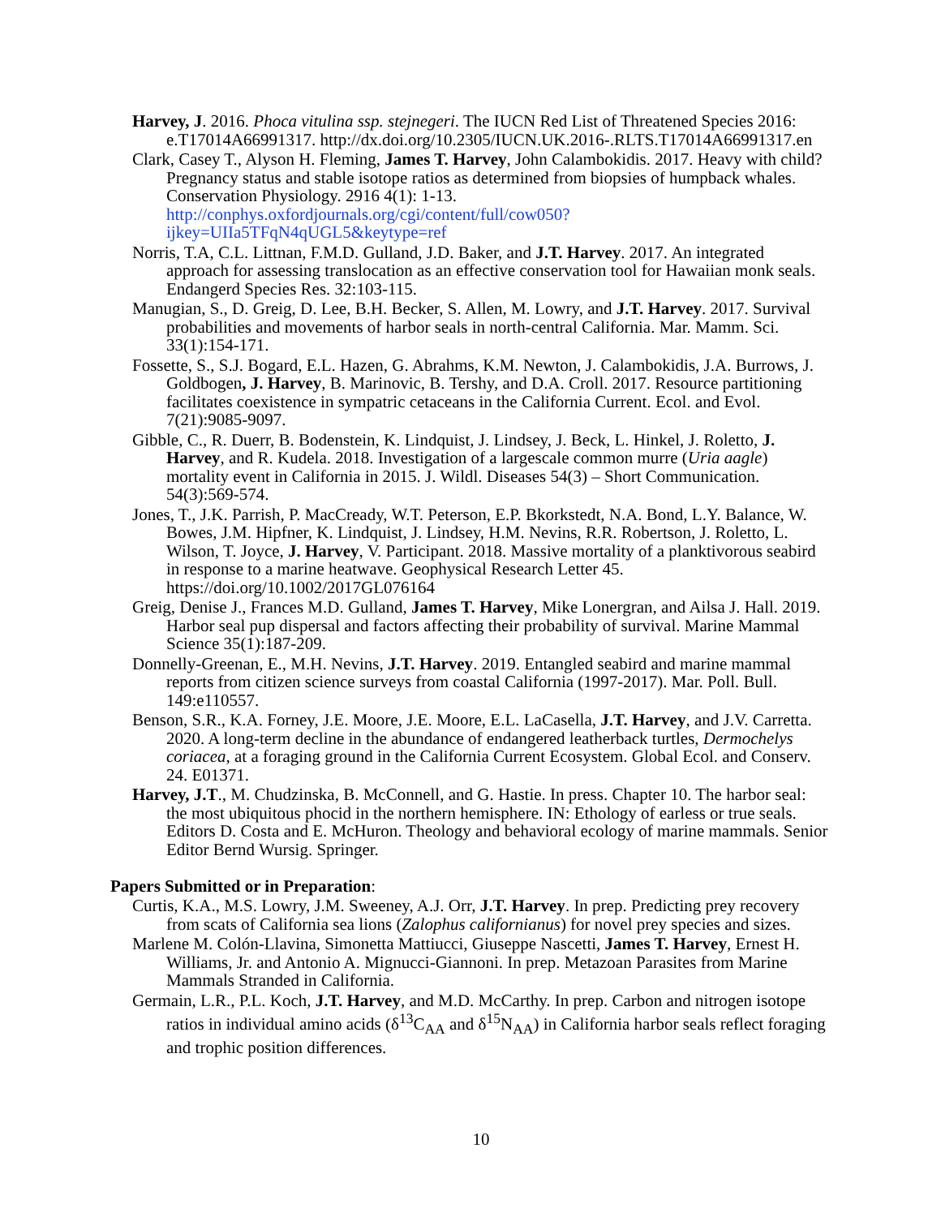Harvey, J. 2016. Phoca vitulina ssp. stejnegeri. The IUCN Red List of Threatened Species 2016: e.T17014A66991317. http://dx.doi.org/10.2305/IUCN.UK.2016-.RLTS.T17014A66991317.en
Clark, Casey T., Alyson H. Fleming, James T. Harvey, John Calambokidis. 2017. Heavy with child? Pregnancy status and stable isotope ratios as determined from biopsies of humpback whales. Conservation Physiology. 2916 4(1): 1-13. http://conphys.oxfordjournals.org/cgi/content/full/cow050? ijkey=UIIa5TFqN4qUGL5&keytype=ref
Norris, T.A, C.L. Littnan, F.M.D. Gulland, J.D. Baker, and J.T. Harvey. 2017. An integrated approach for assessing translocation as an effective conservation tool for Hawaiian monk seals. Endangerd Species Res. 32:103-115.
Manugian, S., D. Greig, D. Lee, B.H. Becker, S. Allen, M. Lowry, and J.T. Harvey. 2017. Survival probabilities and movements of harbor seals in north-central California. Mar. Mamm. Sci. 33(1):154-171.
Fossette, S., S.J. Bogard, E.L. Hazen, G. Abrahms, K.M. Newton, J. Calambokidis, J.A. Burrows, J. Goldbogen, J. Harvey, B. Marinovic, B. Tershy, and D.A. Croll. 2017. Resource partitioning facilitates coexistence in sympatric cetaceans in the California Current. Ecol. and Evol. 7(21):9085-9097.
Gibble, C., R. Duerr, B. Bodenstein, K. Lindquist, J. Lindsey, J. Beck, L. Hinkel, J. Roletto, J. Harvey, and R. Kudela. 2018. Investigation of a largescale common murre (Uria aagle) mortality event in California in 2015. J. Wildl. Diseases 54(3) – Short Communication. 54(3):569-574.
Jones, T., J.K. Parrish, P. MacCready, W.T. Peterson, E.P. Bkorkstedt, N.A. Bond, L.Y. Balance, W. Bowes, J.M. Hipfner, K. Lindquist, J. Lindsey, H.M. Nevins, R.R. Robertson, J. Roletto, L. Wilson, T. Joyce, J. Harvey, V. Participant. 2018. Massive mortality of a planktivorous seabird in response to a marine heatwave. Geophysical Research Letter 45. https://doi.org/10.1002/2017GL076164
Greig, Denise J., Frances M.D. Gulland, James T. Harvey, Mike Lonergran, and Ailsa J. Hall. 2019. Harbor seal pup dispersal and factors affecting their probability of survival. Marine Mammal Science 35(1):187-209.
Donnelly-Greenan, E., M.H. Nevins, J.T. Harvey. 2019. Entangled seabird and marine mammal reports from citizen science surveys from coastal California (1997-2017). Mar. Poll. Bull. 149:e110557.
Benson, S.R., K.A. Forney, J.E. Moore, J.E. Moore, E.L. LaCasella, J.T. Harvey, and J.V. Carretta. 2020. A long-term decline in the abundance of endangered leatherback turtles, Dermochelys coriacea, at a foraging ground in the California Current Ecosystem. Global Ecol. and Conserv. 24. E01371.
Harvey, J.T., M. Chudzinska, B. McConnell, and G. Hastie. In press. Chapter 10. The harbor seal: the most ubiquitous phocid in the northern hemisphere. IN: Ethology of earless or true seals. Editors D. Costa and E. McHuron. Theology and behavioral ecology of marine mammals. Senior Editor Bernd Wursig. Springer.
Papers Submitted or in Preparation:
Curtis, K.A., M.S. Lowry, J.M. Sweeney, A.J. Orr, J.T. Harvey. In prep. Predicting prey recovery from scats of California sea lions (Zalophus californianus) for novel prey species and sizes.
Marlene M. Colón-Llavina, Simonetta Mattiucci, Giuseppe Nascetti, James T. Harvey, Ernest H. Williams, Jr. and Antonio A. Mignucci-Giannoni. In prep. Metazoan Parasites from Marine Mammals Stranded in California.
Germain, L.R., P.L. Koch, J.T. Harvey, and M.D. McCarthy. In prep. Carbon and nitrogen isotope ratios in individual amino acids (δ<sup>13</sup>C<sub>AA</sub> and δ<sup>15</sup>N<sub>AA</sub>) in California harbor seals reflect foraging and trophic position differences.
10